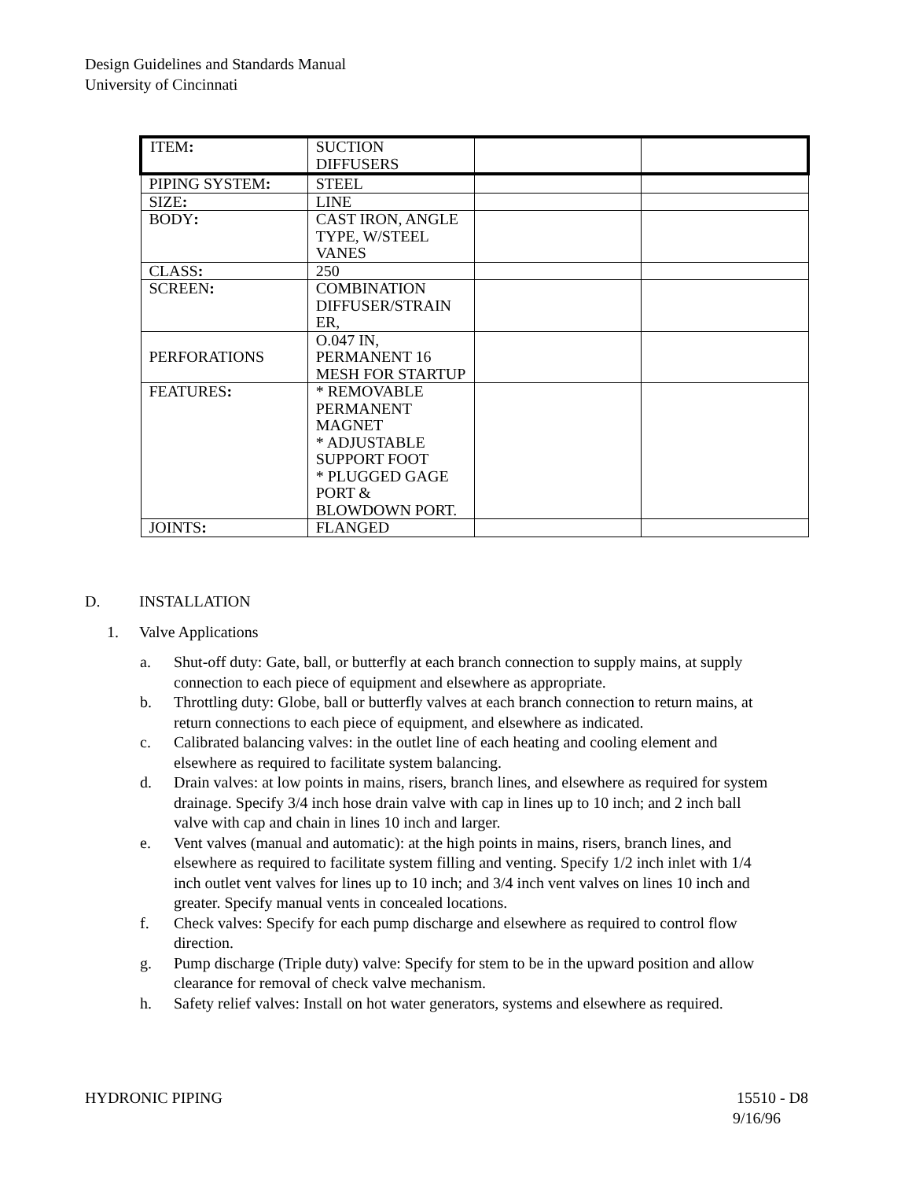Design Guidelines and Standards Manual
University of Cincinnati
| ITEM : | SUCTION DIFFUSERS | | |
| PIPING SYSTEM : | STEEL | | |
| SIZE : | LINE | | |
| BODY : | CAST IRON, ANGLE TYPE, W/STEEL VANES | | |
| CLASS : | 250 | | |
| SCREEN : | COMBINATION DIFFUSER/STRAIN ER, | | |
| PERFORATIONS | O.047 IN, PERMANENT 16 MESH FOR STARTUP | | |
| FEATURES : | * REMOVABLE PERMANENT MAGNET * ADJUSTABLE SUPPORT FOOT * PLUGGED GAGE PORT & BLOWDOWN PORT. | | |
| JOINTS : | FLANGED | | |
D. INSTALLATION
1. Valve Applications
a. Shut-off duty: Gate, ball, or butterfly at each branch connection to supply mains, at supply connection to each piece of equipment and elsewhere as appropriate.
b. Throttling duty: Globe, ball or butterfly valves at each branch connection to return mains, at return connections to each piece of equipment, and elsewhere as indicated.
c. Calibrated balancing valves: in the outlet line of each heating and cooling element and elsewhere as required to facilitate system balancing.
d. Drain valves: at low points in mains, risers, branch lines, and elsewhere as required for system drainage. Specify 3/4 inch hose drain valve with cap in lines up to 10 inch; and 2 inch ball valve with cap and chain in lines 10 inch and larger.
e. Vent valves (manual and automatic): at the high points in mains, risers, branch lines, and elsewhere as required to facilitate system filling and venting. Specify 1/2 inch inlet with 1/4 inch outlet vent valves for lines up to 10 inch; and 3/4 inch vent valves on lines 10 inch and greater. Specify manual vents in concealed locations.
f. Check valves: Specify for each pump discharge and elsewhere as required to control flow direction.
g. Pump discharge (Triple duty) valve: Specify for stem to be in the upward position and allow clearance for removal of check valve mechanism.
h. Safety relief valves: Install on hot water generators, systems and elsewhere as required.
HYDRONIC PIPING 15510 - D8
9/16/96